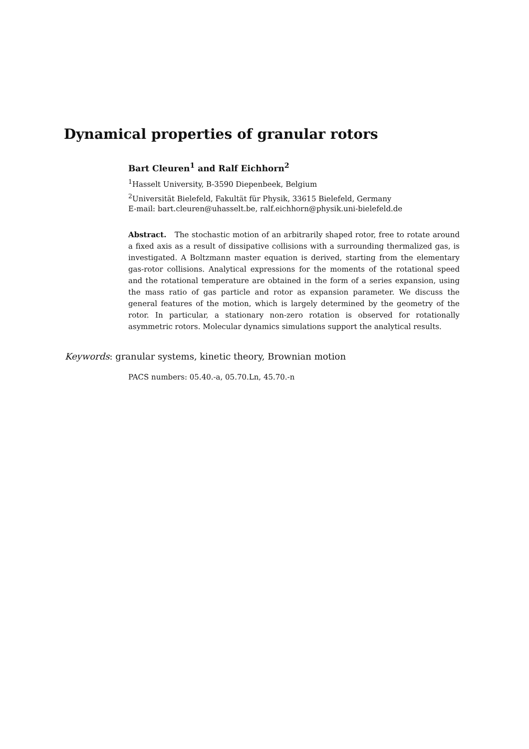Dynamical properties of granular rotors
Bart Cleuren<sup>1</sup> and Ralf Eichhorn<sup>2</sup>
<sup>1</sup> Hasselt University, B-3590 Diepenbeek, Belgium
<sup>2</sup> Universität Bielefeld, Fakultät für Physik, 33615 Bielefeld, Germany
E-mail: bart.cleuren@uhasselt.be, ralf.eichhorn@physik.uni-bielefeld.de
Abstract. The stochastic motion of an arbitrarily shaped rotor, free to rotate around a fixed axis as a result of dissipative collisions with a surrounding thermalized gas, is investigated. A Boltzmann master equation is derived, starting from the elementary gas-rotor collisions. Analytical expressions for the moments of the rotational speed and the rotational temperature are obtained in the form of a series expansion, using the mass ratio of gas particle and rotor as expansion parameter. We discuss the general features of the motion, which is largely determined by the geometry of the rotor. In particular, a stationary non-zero rotation is observed for rotationally asymmetric rotors. Molecular dynamics simulations support the analytical results.
Keywords: granular systems, kinetic theory, Brownian motion
PACS numbers: 05.40.-a, 05.70.Ln, 45.70.-n